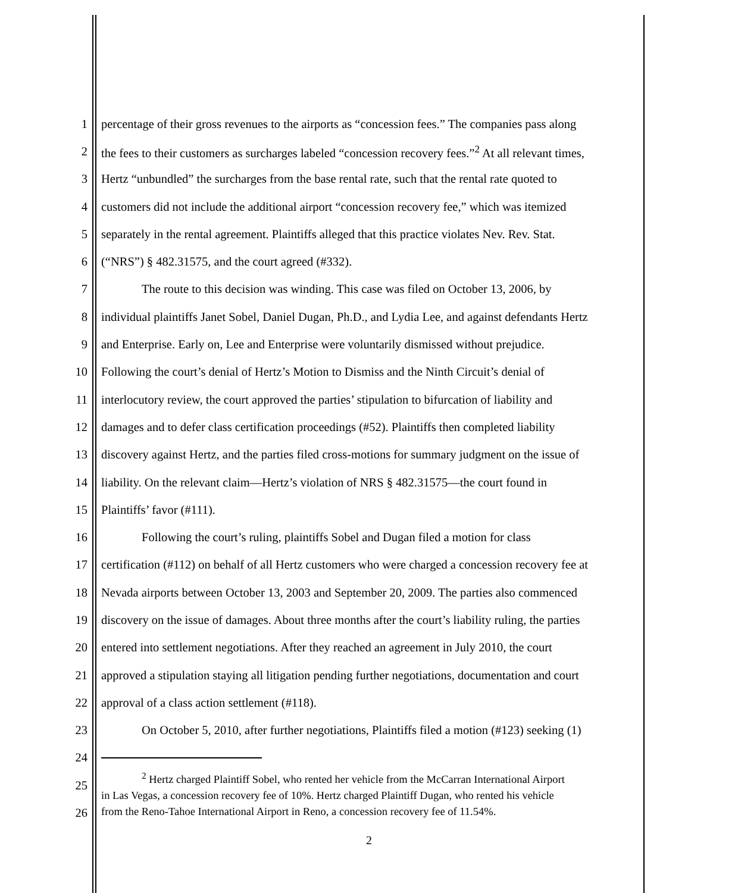1 percentage of their gross revenues to the airports as “concession fees.” The companies pass along
2 the fees to their customers as surcharges labeled “concession recovery fees.”<sup>2</sup> At all relevant times,
3 Hertz “unbundled” the surcharges from the base rental rate, such that the rental rate quoted to
4 customers did not include the additional airport “concession recovery fee,” which was itemized
5 separately in the rental agreement. Plaintiffs alleged that this practice violates Nev. Rev. Stat.
6 (“NRS”) § 482.31575, and the court agreed (#332).
7 The route to this decision was winding. This case was filed on October 13, 2006, by
8 individual plaintiffs Janet Sobel, Daniel Dugan, Ph.D., and Lydia Lee, and against defendants Hertz
9 and Enterprise. Early on, Lee and Enterprise were voluntarily dismissed without prejudice.
10 Following the court’s denial of Hertz’s Motion to Dismiss and the Ninth Circuit’s denial of
11 interlocutory review, the court approved the parties’ stipulation to bifurcation of liability and
12 damages and to defer class certification proceedings (#52). Plaintiffs then completed liability
13 discovery against Hertz, and the parties filed cross-motions for summary judgment on the issue of
14 liability. On the relevant claim—Hertz’s violation of NRS § 482.31575—the court found in
15 Plaintiffs’ favor (#111).
16 Following the court’s ruling, plaintiffs Sobel and Dugan filed a motion for class
17 certification (#112) on behalf of all Hertz customers who were charged a concession recovery fee at
18 Nevada airports between October 13, 2003 and September 20, 2009. The parties also commenced
19 discovery on the issue of damages. About three months after the court’s liability ruling, the parties
20 entered into settlement negotiations. After they reached an agreement in July 2010, the court
21 approved a stipulation staying all litigation pending further negotiations, documentation and court
22 approval of a class action settlement (#118).
23 On October 5, 2010, after further negotiations, Plaintiffs filed a motion (#123) seeking (1)
24
25<sup>2</sup> Hertz charged Plaintiff Sobel, who rented her vehicle from the McCarran International Airport
in Las Vegas, a concession recovery fee of 10%. Hertz charged Plaintiff Dugan, who rented his vehicle
from the Reno-Tahoe International Airport in Reno, a concession recovery fee of 11.54%.
26
2